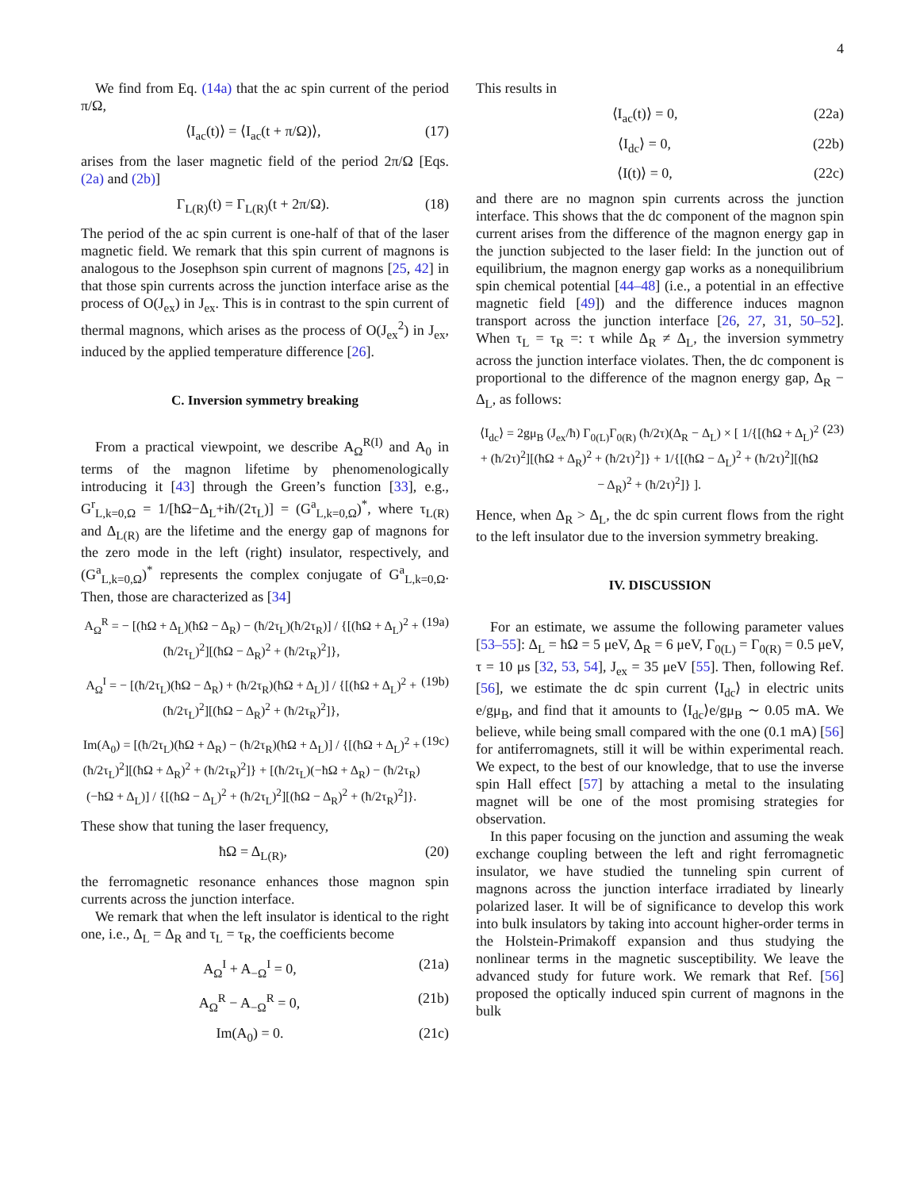4
We find from Eq. (14a) that the ac spin current of the period π/Ω,
⟨I<sub>ac</sub>(t)⟩ = ⟨I<sub>ac</sub>(t + π/Ω)⟩, (17)
arises from the laser magnetic field of the period 2π/Ω [Eqs. (2a) and (2b)]
Γ<sub>L(R)</sub>(t) = Γ<sub>L(R)</sub>(t + 2π/Ω). (18)
The period of the ac spin current is one-half of that of the laser magnetic field. We remark that this spin current of magnons is analogous to the Josephson spin current of magnons [25, 42] in that those spin currents across the junction interface arise as the process of O(J<sub>ex</sub>) in J<sub>ex</sub>. This is in contrast to the spin current of thermal magnons, which arises as the process of O(J<sub>ex</sub><sup>2</sup>) in J<sub>ex</sub>, induced by the applied temperature difference [26].
C. Inversion symmetry breaking
From a practical viewpoint, we describe A<sub>Ω</sub><sup>R(I)</sup> and A<sub>0</sub> in terms of the magnon lifetime by phenomenologically introducing it [43] through the Green’s function [33], e.g., G<sup>r</sup><sub>L,k=0,Ω</sub> = 1/[ħΩ−Δ<sub>L</sub>+iħ/(2τ<sub>L</sub>)] = (G<sup>a</sup><sub>L,k=0,Ω</sub>)<sup>*</sup>, where τ<sub>L(R)</sub> and Δ<sub>L(R)</sub> are the lifetime and the energy gap of magnons for the zero mode in the left (right) insulator, respectively, and (G<sup>a</sup><sub>L,k=0,Ω</sub>)<sup>*</sup> represents the complex conjugate of G<sup>a</sup><sub>L,k=0,Ω</sub>. Then, those are characterized as [34]
A<sub>Ω</sub><sup>R</sup> = − [(ħΩ + Δ<sub>L</sub>)(ħΩ − Δ<sub>R</sub>) − (ħ/2τ<sub>L</sub>)(ħ/2τ<sub>R</sub>)] / {[(ħΩ + Δ<sub>L</sub>)<sup>2</sup> + (ħ/2τ<sub>L</sub>)<sup>2</sup>][(ħΩ − Δ<sub>R</sub>)<sup>2</sup> + (ħ/2τ<sub>R</sub>)<sup>2</sup>]}, (19a)
A<sub>Ω</sub><sup>I</sup> = − [(ħ/2τ<sub>L</sub>)(ħΩ − Δ<sub>R</sub>) + (ħ/2τ<sub>R</sub>)(ħΩ + Δ<sub>L</sub>)] / {[(ħΩ + Δ<sub>L</sub>)<sup>2</sup> + (ħ/2τ<sub>L</sub>)<sup>2</sup>][(ħΩ − Δ<sub>R</sub>)<sup>2</sup> + (ħ/2τ<sub>R</sub>)<sup>2</sup>]}, (19b)
Im(A<sub>0</sub>) = [(ħ/2τ<sub>L</sub>)(ħΩ + Δ<sub>R</sub>) − (ħ/2τ<sub>R</sub>)(ħΩ + Δ<sub>L</sub>)] / {[(ħΩ + Δ<sub>L</sub>)<sup>2</sup> + (ħ/2τ<sub>L</sub>)<sup>2</sup>][(ħΩ + Δ<sub>R</sub>)<sup>2</sup> + (ħ/2τ<sub>R</sub>)<sup>2</sup>]} + [(ħ/2τ<sub>L</sub>)(−ħΩ + Δ<sub>R</sub>) − (ħ/2τ<sub>R</sub>)(−ħΩ + Δ<sub>L</sub>)] / {[(ħΩ − Δ<sub>L</sub>)<sup>2</sup> + (ħ/2τ<sub>L</sub>)<sup>2</sup>][(ħΩ − Δ<sub>R</sub>)<sup>2</sup> + (ħ/2τ<sub>R</sub>)<sup>2</sup>]}. (19c)
These show that tuning the laser frequency,
ħΩ = Δ<sub>L(R)</sub>, (20)
the ferromagnetic resonance enhances those magnon spin currents across the junction interface.
We remark that when the left insulator is identical to the right one, i.e., Δ<sub>L</sub> = Δ<sub>R</sub> and τ<sub>L</sub> = τ<sub>R</sub>, the coefficients become
A<sub>Ω</sub><sup>I</sup> + A<sub>−Ω</sub><sup>I</sup> = 0, (21a)
A<sub>Ω</sub><sup>R</sup> − A<sub>−Ω</sub><sup>R</sup> = 0, (21b)
Im(A<sub>0</sub>) = 0. (21c)
This results in
⟨I<sub>ac</sub>(t)⟩ = 0, (22a)
⟨I<sub>dc</sub>⟩ = 0, (22b)
⟨I(t)⟩ = 0, (22c)
and there are no magnon spin currents across the junction interface. This shows that the dc component of the magnon spin current arises from the difference of the magnon energy gap in the junction subjected to the laser field: In the junction out of equilibrium, the magnon energy gap works as a nonequilibrium spin chemical potential [44–48] (i.e., a potential in an effective magnetic field [49]) and the difference induces magnon transport across the junction interface [26, 27, 31, 50–52]. When τ<sub>L</sub> = τ<sub>R</sub> =: τ while Δ<sub>R</sub> ≠ Δ<sub>L</sub>, the inversion symmetry across the junction interface violates. Then, the dc component is proportional to the difference of the magnon energy gap, Δ<sub>R</sub> − Δ<sub>L</sub>, as follows:
⟨I<sub>dc</sub>⟩ = 2gμ<sub>B</sub> (J<sub>ex</sub>/ħ) Γ<sub>0(L)</sub>Γ<sub>0(R)</sub> (ħ/2τ)(Δ<sub>R</sub> − Δ<sub>L</sub>) × [ 1/{[(ħΩ + Δ<sub>L</sub>)<sup>2</sup> + (ħ/2τ)<sup>2</sup>][(ħΩ + Δ<sub>R</sub>)<sup>2</sup> + (ħ/2τ)<sup>2</sup>]} + 1/{[(ħΩ − Δ<sub>L</sub>)<sup>2</sup> + (ħ/2τ)<sup>2</sup>][(ħΩ − Δ<sub>R</sub>)<sup>2</sup> + (ħ/2τ)<sup>2</sup>]} ]. (23)
Hence, when Δ<sub>R</sub> > Δ<sub>L</sub>, the dc spin current flows from the right to the left insulator due to the inversion symmetry breaking.
IV. DISCUSSION
For an estimate, we assume the following parameter values [53–55]: Δ<sub>L</sub> = ħΩ = 5 μeV, Δ<sub>R</sub> = 6 μeV, Γ<sub>0(L)</sub> = Γ<sub>0(R)</sub> = 0.5 μeV, τ = 10 μs [32, 53, 54], J<sub>ex</sub> = 35 μeV [55]. Then, following Ref. [56], we estimate the dc spin current ⟨I<sub>dc</sub>⟩ in electric units e/gμ<sub>B</sub>, and find that it amounts to ⟨I<sub>dc</sub>⟩e/gμ<sub>B</sub> ∼ 0.05 mA. We believe, while being small compared with the one (0.1 mA) [56] for antiferromagnets, still it will be within experimental reach. We expect, to the best of our knowledge, that to use the inverse spin Hall effect [57] by attaching a metal to the insulating magnet will be one of the most promising strategies for observation.
In this paper focusing on the junction and assuming the weak exchange coupling between the left and right ferromagnetic insulator, we have studied the tunneling spin current of magnons across the junction interface irradiated by linearly polarized laser. It will be of significance to develop this work into bulk insulators by taking into account higher-order terms in the Holstein-Primakoff expansion and thus studying the nonlinear terms in the magnetic susceptibility. We leave the advanced study for future work. We remark that Ref. [56] proposed the optically induced spin current of magnons in the bulk